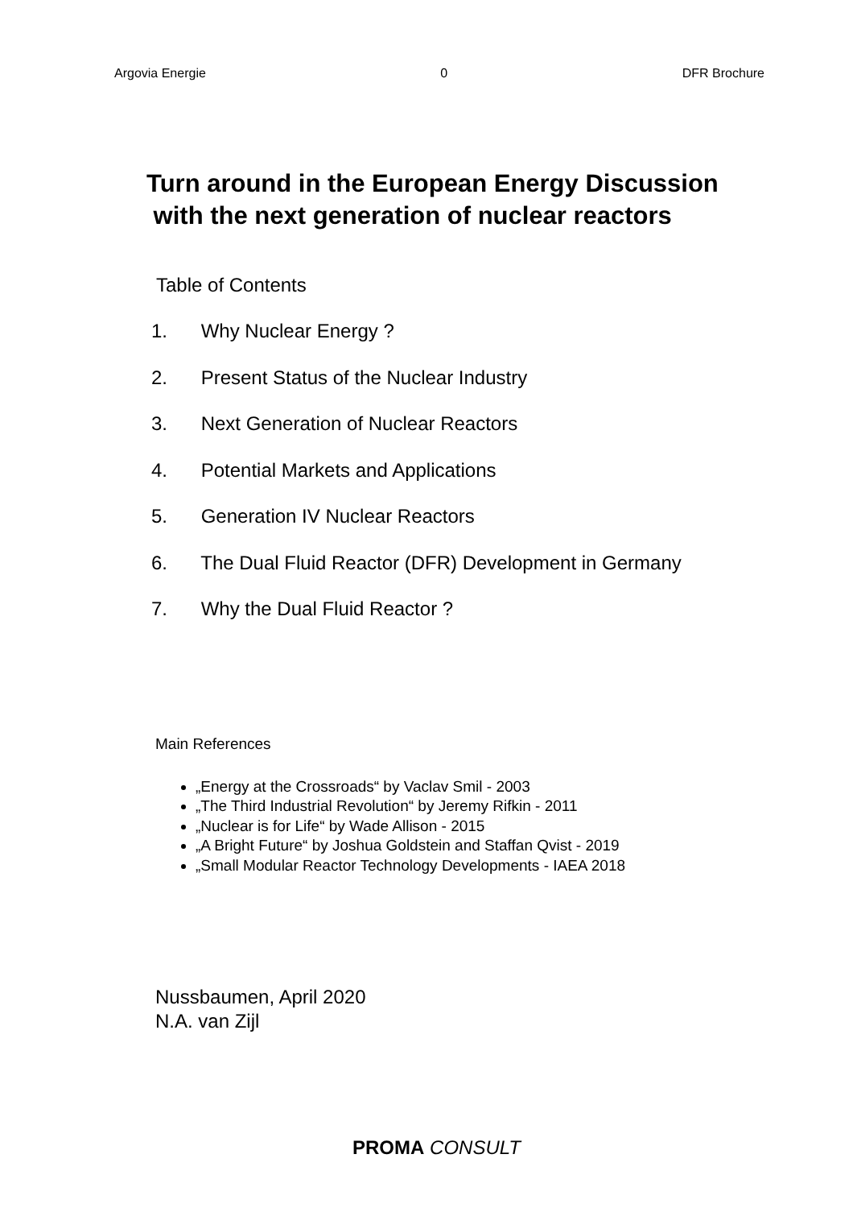Argovia Energie 0 DFR Brochure
Turn around in the European Energy Discussion
with the next generation of nuclear reactors
Table of Contents
1. Why Nuclear Energy ?
2. Present Status of the Nuclear Industry
3. Next Generation of Nuclear Reactors
4. Potential Markets and Applications
5. Generation IV Nuclear Reactors
6. The Dual Fluid Reactor (DFR) Development in Germany
7. Why the Dual Fluid Reactor ?
Main References
„Energy at the Crossroads“ by Vaclav Smil - 2003
„The Third Industrial Revolution“ by Jeremy Rifkin - 2011
„Nuclear is for Life“ by Wade Allison - 2015
„A Bright Future“ by Joshua Goldstein and Staffan Qvist - 2019
„Small Modular Reactor Technology Developments - IAEA 2018
Nussbaumen, April 2020
N.A. van Zijl
PROMA CONSULT